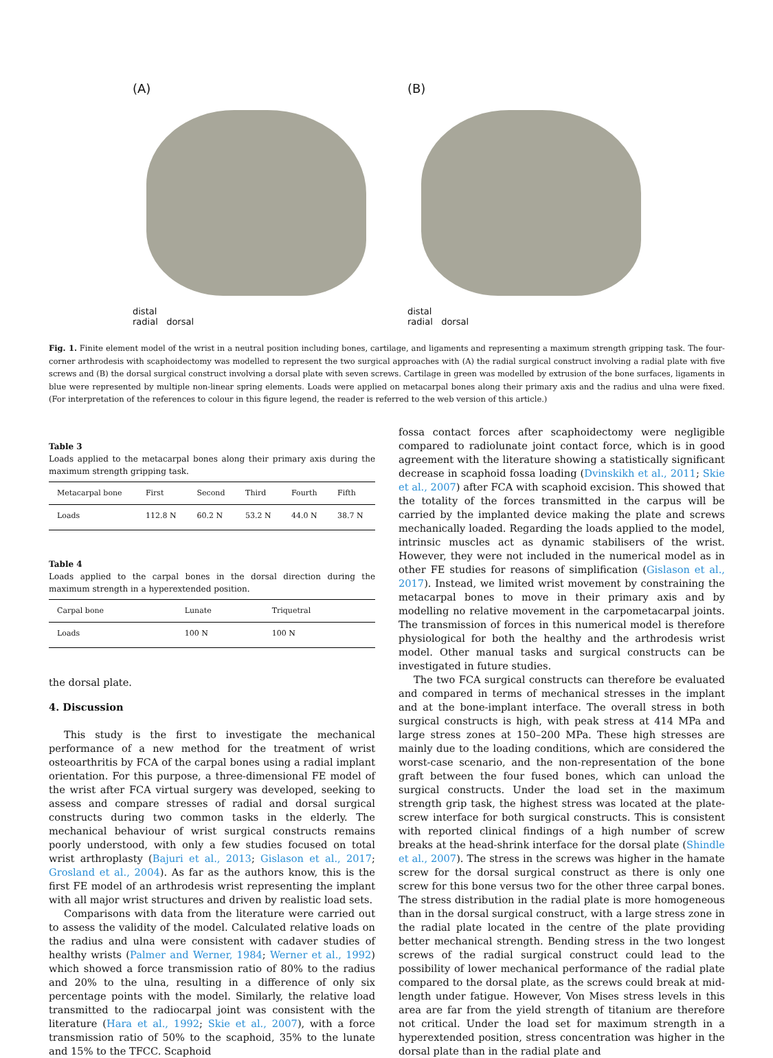(A)
distal
radial dorsal
(B)
distal
radial dorsal
Fig. 1. Finite element model of the wrist in a neutral position including bones, cartilage, and ligaments and representing a maximum strength gripping task. The four-corner arthrodesis with scaphoidectomy was modelled to represent the two surgical approaches with (A) the radial surgical construct involving a radial plate with five screws and (B) the dorsal surgical construct involving a dorsal plate with seven screws. Cartilage in green was modelled by extrusion of the bone surfaces, ligaments in blue were represented by multiple non-linear spring elements. Loads were applied on metacarpal bones along their primary axis and the radius and ulna were fixed. (For interpretation of the references to colour in this figure legend, the reader is referred to the web version of this article.)
Table 3
Loads applied to the metacarpal bones along their primary axis during the maximum strength gripping task.
| Metacarpal bone | First | Second | Third | Fourth | Fifth |
| --- | --- | --- | --- | --- | --- |
| Loads | 112.8 N | 60.2 N | 53.2 N | 44.0 N | 38.7 N |
Table 4
Loads applied to the carpal bones in the dorsal direction during the maximum strength in a hyperextended position.
| Carpal bone | Lunate | Triquetral |
| --- | --- | --- |
| Loads | 100 N | 100 N |
the dorsal plate.
4. Discussion
This study is the first to investigate the mechanical performance of a new method for the treatment of wrist osteoarthritis by FCA of the carpal bones using a radial implant orientation. For this purpose, a three-dimensional FE model of the wrist after FCA virtual surgery was developed, seeking to assess and compare stresses of radial and dorsal surgical constructs during two common tasks in the elderly. The mechanical behaviour of wrist surgical constructs remains poorly understood, with only a few studies focused on total wrist arthroplasty (Bajuri et al., 2013; Gislason et al., 2017; Grosland et al., 2004). As far as the authors know, this is the first FE model of an arthrodesis wrist representing the implant with all major wrist structures and driven by realistic load sets.
Comparisons with data from the literature were carried out to assess the validity of the model. Calculated relative loads on the radius and ulna were consistent with cadaver studies of healthy wrists (Palmer and Werner, 1984; Werner et al., 1992) which showed a force transmission ratio of 80% to the radius and 20% to the ulna, resulting in a difference of only six percentage points with the model. Similarly, the relative load transmitted to the radiocarpal joint was consistent with the literature (Hara et al., 1992; Skie et al., 2007), with a force transmission ratio of 50% to the scaphoid, 35% to the lunate and 15% to the TFCC. Scaphoid
fossa contact forces after scaphoidectomy were negligible compared to radiolunate joint contact force, which is in good agreement with the literature showing a statistically significant decrease in scaphoid fossa loading (Dvinskikh et al., 2011; Skie et al., 2007) after FCA with scaphoid excision. This showed that the totality of the forces transmitted in the carpus will be carried by the implanted device making the plate and screws mechanically loaded. Regarding the loads applied to the model, intrinsic muscles act as dynamic stabilisers of the wrist. However, they were not included in the numerical model as in other FE studies for reasons of simplification (Gislason et al., 2017). Instead, we limited wrist movement by constraining the metacarpal bones to move in their primary axis and by modelling no relative movement in the carpometacarpal joints. The transmission of forces in this numerical model is therefore physiological for both the healthy and the arthrodesis wrist model. Other manual tasks and surgical constructs can be investigated in future studies.
The two FCA surgical constructs can therefore be evaluated and compared in terms of mechanical stresses in the implant and at the bone-implant interface. The overall stress in both surgical constructs is high, with peak stress at 414 MPa and large stress zones at 150–200 MPa. These high stresses are mainly due to the loading conditions, which are considered the worst-case scenario, and the non-representation of the bone graft between the four fused bones, which can unload the surgical constructs. Under the load set in the maximum strength grip task, the highest stress was located at the plate-screw interface for both surgical constructs. This is consistent with reported clinical findings of a high number of screw breaks at the head-shrink interface for the dorsal plate (Shindle et al., 2007). The stress in the screws was higher in the hamate screw for the dorsal surgical construct as there is only one screw for this bone versus two for the other three carpal bones. The stress distribution in the radial plate is more homogeneous than in the dorsal surgical construct, with a large stress zone in the radial plate located in the centre of the plate providing better mechanical strength. Bending stress in the two longest screws of the radial surgical construct could lead to the possibility of lower mechanical performance of the radial plate compared to the dorsal plate, as the screws could break at mid-length under fatigue. However, Von Mises stress levels in this area are far from the yield strength of titanium are therefore not critical. Under the load set for maximum strength in a hyperextended position, stress concentration was higher in the dorsal plate than in the radial plate and